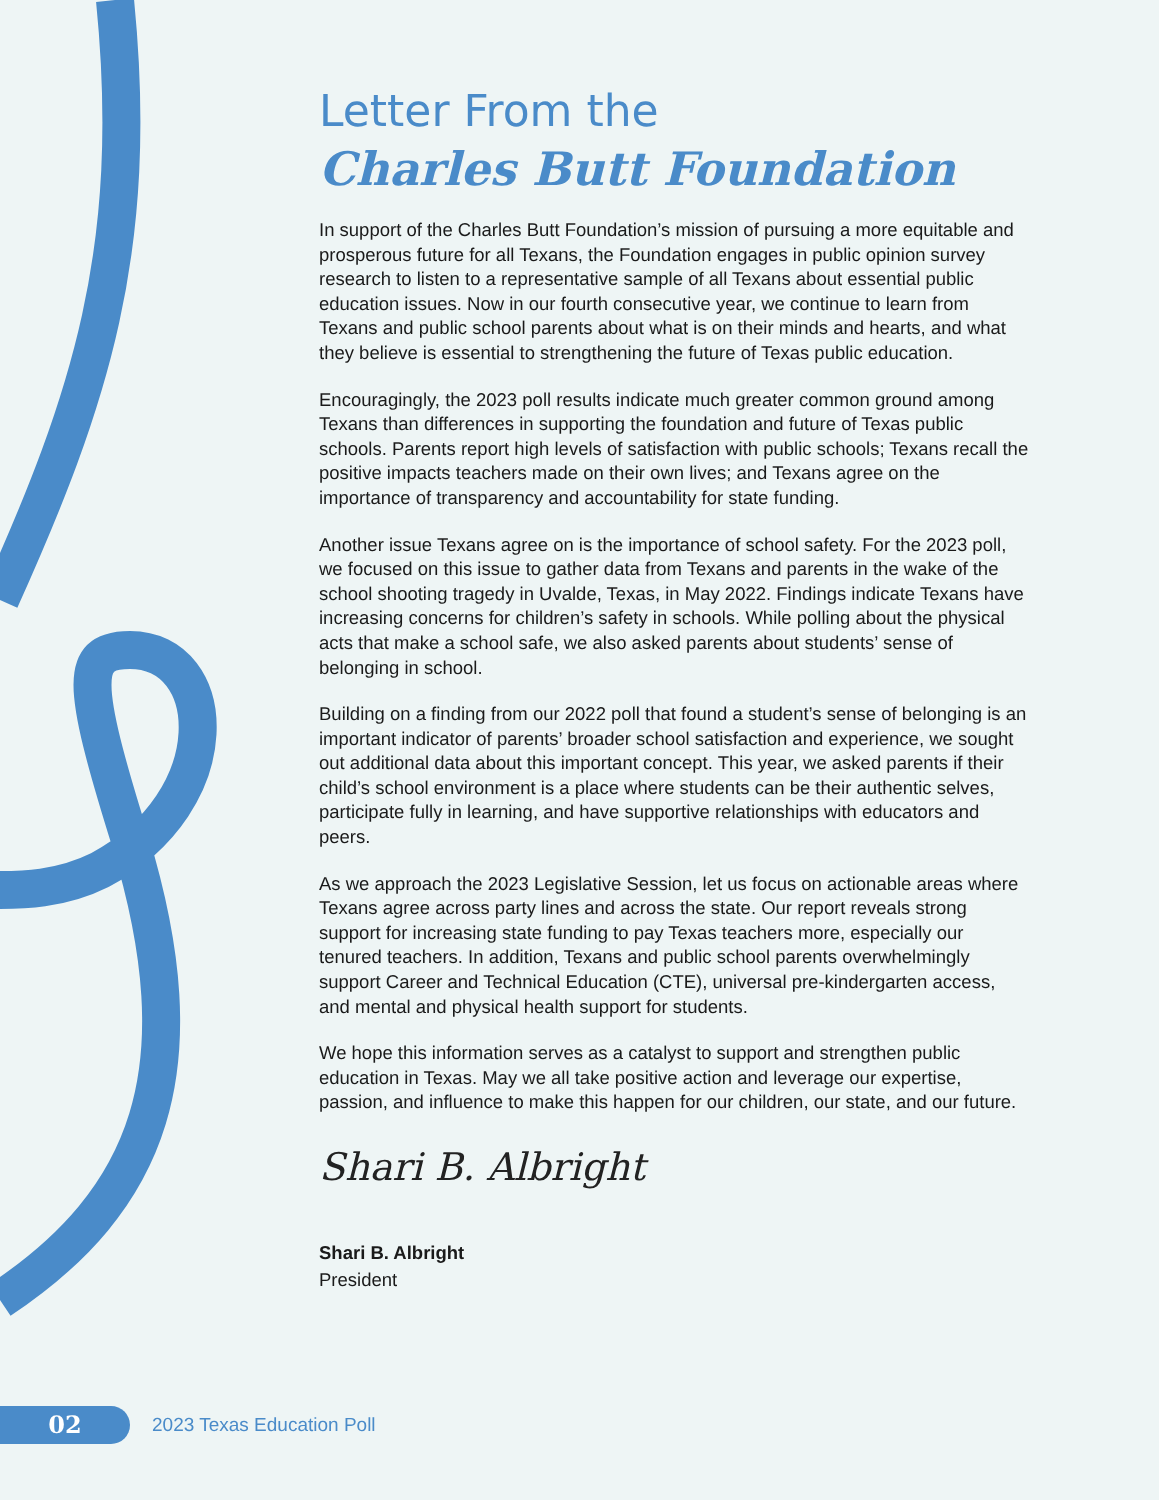Letter From the
Charles Butt Foundation
In support of the Charles Butt Foundation’s mission of pursuing a more equitable and prosperous future for all Texans, the Foundation engages in public opinion survey research to listen to a representative sample of all Texans about essential public education issues. Now in our fourth consecutive year, we continue to learn from Texans and public school parents about what is on their minds and hearts, and what they believe is essential to strengthening the future of Texas public education.
Encouragingly, the 2023 poll results indicate much greater common ground among Texans than differences in supporting the foundation and future of Texas public schools. Parents report high levels of satisfaction with public schools; Texans recall the positive impacts teachers made on their own lives; and Texans agree on the importance of transparency and accountability for state funding.
Another issue Texans agree on is the importance of school safety. For the 2023 poll, we focused on this issue to gather data from Texans and parents in the wake of the school shooting tragedy in Uvalde, Texas, in May 2022. Findings indicate Texans have increasing concerns for children’s safety in schools. While polling about the physical acts that make a school safe, we also asked parents about students’ sense of belonging in school.
Building on a finding from our 2022 poll that found a student’s sense of belonging is an important indicator of parents’ broader school satisfaction and experience, we sought out additional data about this important concept. This year, we asked parents if their child’s school environment is a place where students can be their authentic selves, participate fully in learning, and have supportive relationships with educators and peers.
As we approach the 2023 Legislative Session, let us focus on actionable areas where Texans agree across party lines and across the state. Our report reveals strong support for increasing state funding to pay Texas teachers more, especially our tenured teachers. In addition, Texans and public school parents overwhelmingly support Career and Technical Education (CTE), universal pre-kindergarten access, and mental and physical health support for students.
We hope this information serves as a catalyst to support and strengthen public education in Texas. May we all take positive action and leverage our expertise, passion, and influence to make this happen for our children, our state, and our future.
Shari B. Albright
Shari B. Albright
President
02
2023 Texas Education Poll